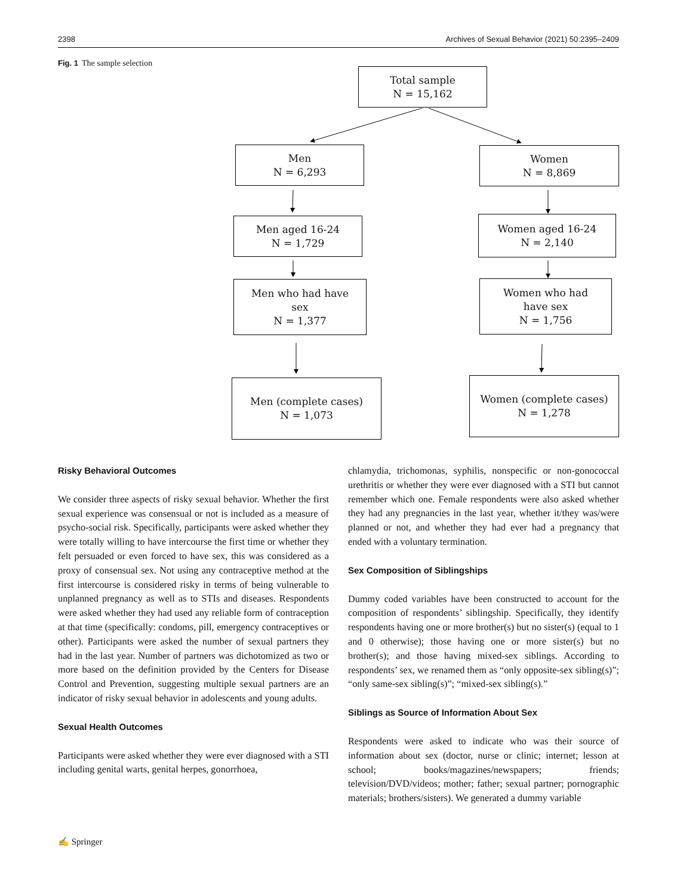2398 Archives of Sexual Behavior (2021) 50:2395–2409
Fig. 1 The sample selection
Total sample
N = 15,162
Men
N = 6,293
Women
N = 8,869
Men aged 16-24
N = 1,729
Women aged 16-24
N = 2,140
Men who had have
sex
N = 1,377
Women who had
have sex
N = 1,756
Men (complete cases)
N = 1,073
Women (complete cases)
N = 1,278
Risky Behavioral Outcomes
We consider three aspects of risky sexual behavior. Whether the first sexual experience was consensual or not is included as a measure of psycho-social risk. Specifically, participants were asked whether they were totally willing to have intercourse the first time or whether they felt persuaded or even forced to have sex, this was considered as a proxy of consensual sex. Not using any contraceptive method at the first intercourse is considered risky in terms of being vulnerable to unplanned pregnancy as well as to STIs and diseases. Respondents were asked whether they had used any reliable form of contraception at that time (specifically: condoms, pill, emergency contraceptives or other). Participants were asked the number of sexual partners they had in the last year. Number of partners was dichotomized as two or more based on the definition provided by the Centers for Disease Control and Prevention, suggesting multiple sexual partners are an indicator of risky sexual behavior in adolescents and young adults.
Sexual Health Outcomes
Participants were asked whether they were ever diagnosed with a STI including genital warts, genital herpes, gonorrhoea,
chlamydia, trichomonas, syphilis, nonspecific or non-gonococcal urethritis or whether they were ever diagnosed with a STI but cannot remember which one. Female respondents were also asked whether they had any pregnancies in the last year, whether it/they was/were planned or not, and whether they had ever had a pregnancy that ended with a voluntary termination.
Sex Composition of Siblingships
Dummy coded variables have been constructed to account for the composition of respondents’ siblingship. Specifically, they identify respondents having one or more brother(s) but no sister(s) (equal to 1 and 0 otherwise); those having one or more sister(s) but no brother(s); and those having mixed-sex siblings. According to respondents’ sex, we renamed them as “only opposite-sex sibling(s)”; “only same-sex sibling(s)”; “mixed-sex sibling(s).”
Siblings as Source of Information About Sex
Respondents were asked to indicate who was their source of information about sex (doctor, nurse or clinic; internet; lesson at school; books/magazines/newspapers; friends; television/DVD/videos; mother; father; sexual partner; pornographic materials; brothers/sisters). We generated a dummy variable
✍ Springer